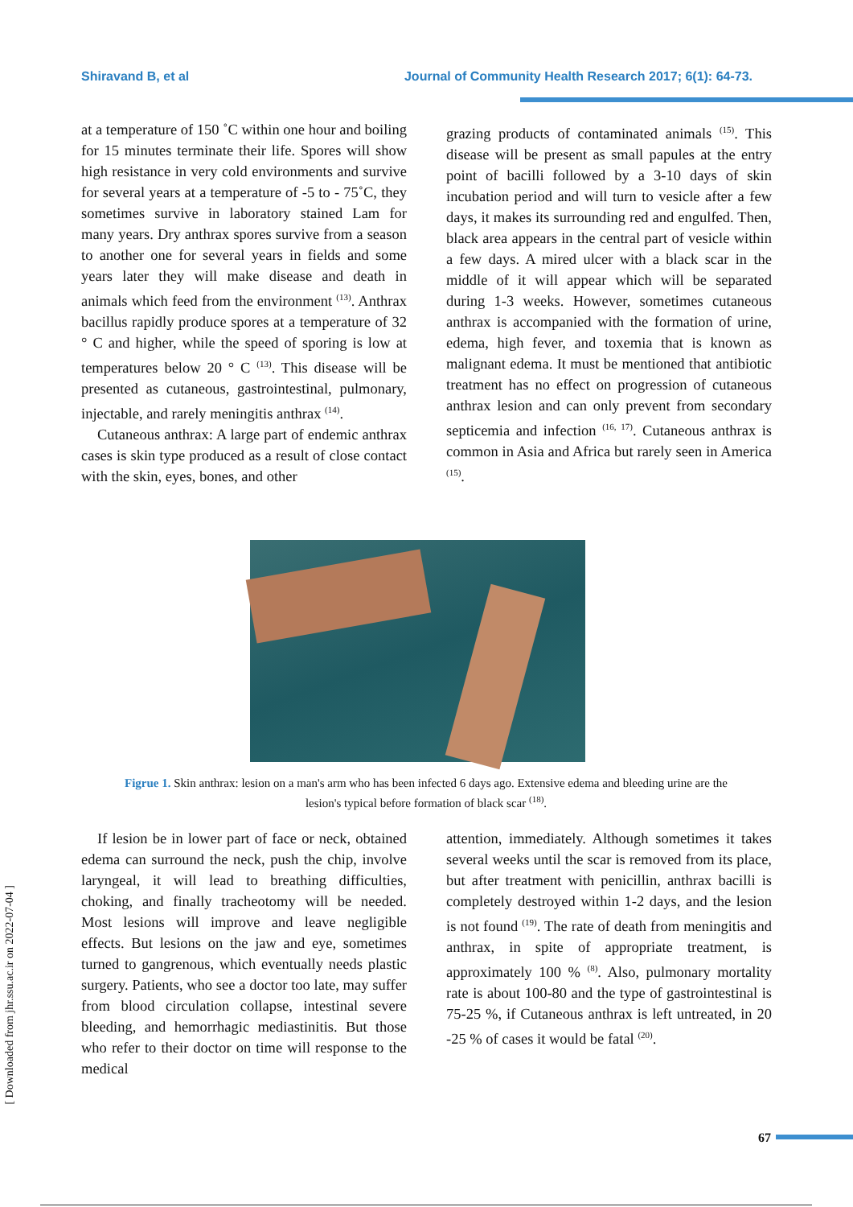Shiravand B, et al Journal of Community Health Research 2017; 6(1): 64-73.
at a temperature of 150 ˚C within one hour and boiling for 15 minutes terminate their life. Spores will show high resistance in very cold environments and survive for several years at a temperature of -5 to - 75˚C, they sometimes survive in laboratory stained Lam for many years. Dry anthrax spores survive from a season to another one for several years in fields and some years later they will make disease and death in animals which feed from the environment <sup>(13)</sup>. Anthrax bacillus rapidly produce spores at a temperature of 32 ° C and higher, while the speed of sporing is low at temperatures below 20 ° C <sup>(13)</sup>. This disease will be presented as cutaneous, gastrointestinal, pulmonary, injectable, and rarely meningitis anthrax <sup>(14)</sup>.
Cutaneous anthrax: A large part of endemic anthrax cases is skin type produced as a result of close contact with the skin, eyes, bones, and other
grazing products of contaminated animals <sup>(15)</sup>. This disease will be present as small papules at the entry point of bacilli followed by a 3-10 days of skin incubation period and will turn to vesicle after a few days, it makes its surrounding red and engulfed. Then, black area appears in the central part of vesicle within a few days. A mired ulcer with a black scar in the middle of it will appear which will be separated during 1-3 weeks. However, sometimes cutaneous anthrax is accompanied with the formation of urine, edema, high fever, and toxemia that is known as malignant edema. It must be mentioned that antibiotic treatment has no effect on progression of cutaneous anthrax lesion and can only prevent from secondary septicemia and infection <sup>(16, 17)</sup>. Cutaneous anthrax is common in Asia and Africa but rarely seen in America <sup>(15)</sup>.
Figrue 1. Skin anthrax: lesion on a man's arm who has been infected 6 days ago. Extensive edema and bleeding urine are the lesion's typical before formation of black scar <sup>(18)</sup>.
If lesion be in lower part of face or neck, obtained edema can surround the neck, push the chip, involve laryngeal, it will lead to breathing difficulties, choking, and finally tracheotomy will be needed. Most lesions will improve and leave negligible effects. But lesions on the jaw and eye, sometimes turned to gangrenous, which eventually needs plastic surgery. Patients, who see a doctor too late, may suffer from blood circulation collapse, intestinal severe bleeding, and hemorrhagic mediastinitis. But those who refer to their doctor on time will response to the medical
attention, immediately. Although sometimes it takes several weeks until the scar is removed from its place, but after treatment with penicillin, anthrax bacilli is completely destroyed within 1-2 days, and the lesion is not found <sup>(19)</sup>. The rate of death from meningitis and anthrax, in spite of appropriate treatment, is approximately 100 % <sup>(8)</sup>. Also, pulmonary mortality rate is about 100-80 and the type of gastrointestinal is 75-25 %, if Cutaneous anthrax is left untreated, in 20 -25 % of cases it would be fatal <sup>(20)</sup>.
[ Downloaded from jhr.ssu.ac.ir on 2022-07-04 ]
67